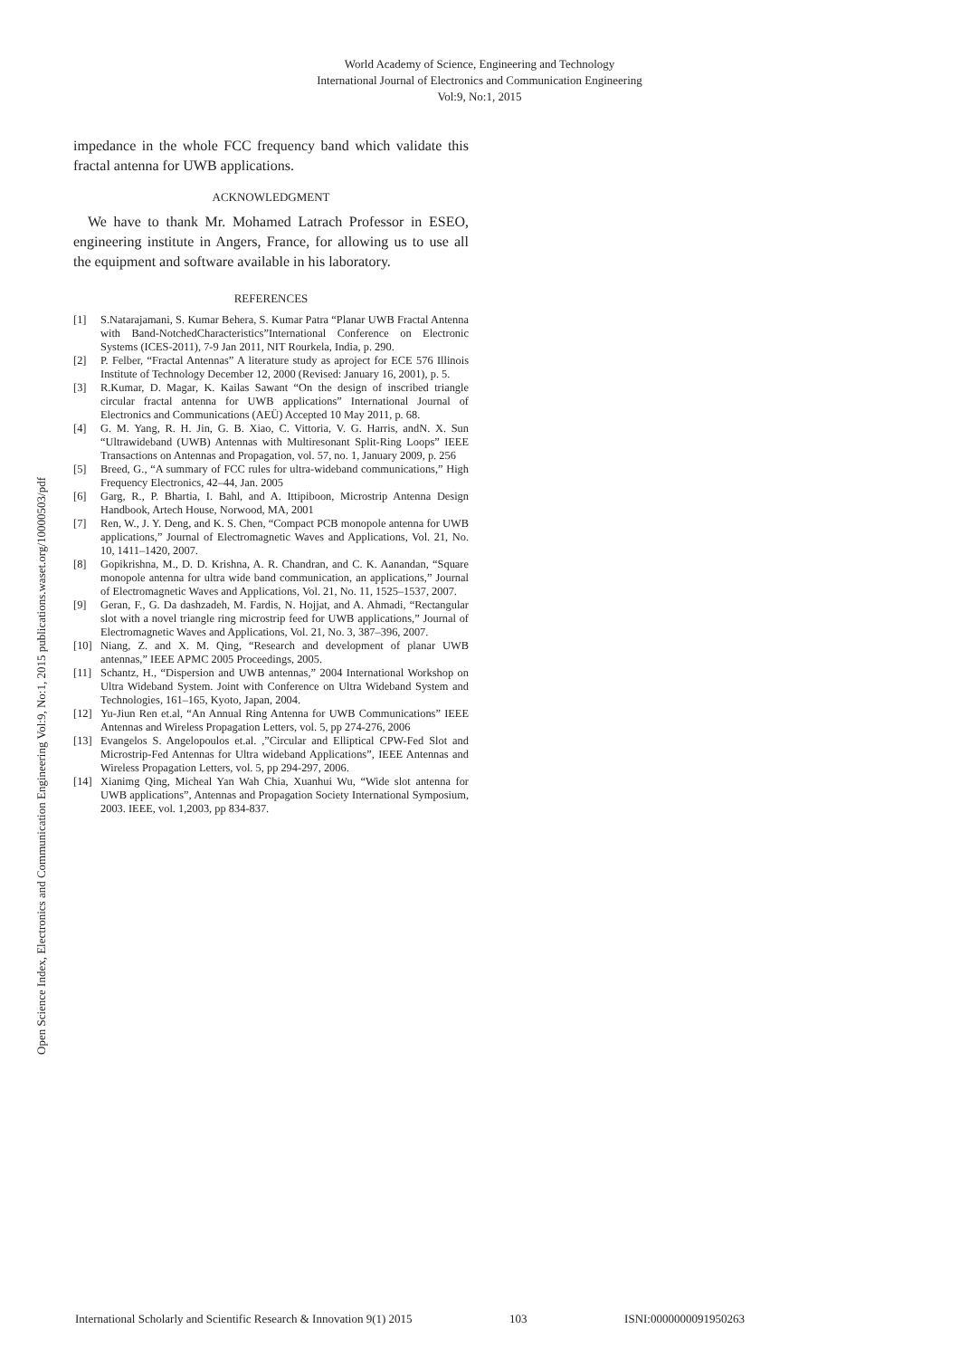World Academy of Science, Engineering and Technology
International Journal of Electronics and Communication Engineering
Vol:9, No:1, 2015
Open Science Index, Electronics and Communication Engineering Vol:9, No:1, 2015 publications.waset.org/10000503/pdf
impedance in the whole FCC frequency band which validate this fractal antenna for UWB applications.
ACKNOWLEDGMENT
We have to thank Mr. Mohamed Latrach Professor in ESEO, engineering institute in Angers, France, for allowing us to use all the equipment and software available in his laboratory.
REFERENCES
[1] S.Natarajamani, S. Kumar Behera, S. Kumar Patra “Planar UWB Fractal Antenna with Band-NotchedCharacteristics”International Conference on Electronic Systems (ICES-2011), 7-9 Jan 2011, NIT Rourkela, India, p. 290.
[2] P. Felber, “Fractal Antennas” A literature study as aproject for ECE 576 Illinois Institute of Technology December 12, 2000 (Revised: January 16, 2001), p. 5.
[3] R.Kumar, D. Magar, K. Kailas Sawant “On the design of inscribed triangle circular fractal antenna for UWB applications” International Journal of Electronics and Communications (AEÜ) Accepted 10 May 2011, p. 68.
[4] G. M. Yang, R. H. Jin, G. B. Xiao, C. Vittoria, V. G. Harris, andN. X. Sun “Ultrawideband (UWB) Antennas with Multiresonant Split-Ring Loops” IEEE Transactions on Antennas and Propagation, vol. 57, no. 1, January 2009, p. 256
[5] Breed, G., “A summary of FCC rules for ultra-wideband communications,” High Frequency Electronics, 42–44, Jan. 2005
[6] Garg, R., P. Bhartia, I. Bahl, and A. Ittipiboon, Microstrip Antenna Design Handbook, Artech House, Norwood, MA, 2001
[7] Ren, W., J. Y. Deng, and K. S. Chen, “Compact PCB monopole antenna for UWB applications,” Journal of Electromagnetic Waves and Applications, Vol. 21, No. 10, 1411–1420, 2007.
[8] Gopikrishna, M., D. D. Krishna, A. R. Chandran, and C. K. Aanandan, “Square monopole antenna for ultra wide band communication, an applications,” Journal of Electromagnetic Waves and Applications, Vol. 21, No. 11, 1525–1537, 2007.
[9] Geran, F., G. Da dashzadeh, M. Fardis, N. Hojjat, and A. Ahmadi, “Rectangular slot with a novel triangle ring microstrip feed for UWB applications,” Journal of Electromagnetic Waves and Applications, Vol. 21, No. 3, 387–396, 2007.
[10] Niang, Z. and X. M. Qing, “Research and development of planar UWB antennas,” IEEE APMC 2005 Proceedings, 2005.
[11] Schantz, H., “Dispersion and UWB antennas,” 2004 International Workshop on Ultra Wideband System. Joint with Conference on Ultra Wideband System and Technologies, 161–165, Kyoto, Japan, 2004.
[12] Yu-Jiun Ren et.al, “An Annual Ring Antenna for UWB Communications” IEEE Antennas and Wireless Propagation Letters, vol. 5, pp 274-276, 2006
[13] Evangelos S. Angelopoulos et.al. ,”Circular and Elliptical CPW-Fed Slot and Microstrip-Fed Antennas for Ultra wideband Applications”, IEEE Antennas and Wireless Propagation Letters, vol. 5, pp 294-297, 2006.
[14] Xianimg Qing, Micheal Yan Wah Chia, Xuanhui Wu, “Wide slot antenna for UWB applications”, Antennas and Propagation Society International Symposium, 2003. IEEE, vol. 1,2003, pp 834-837.
International Scholarly and Scientific Research & Innovation 9(1) 2015 103 ISNI:0000000091950263